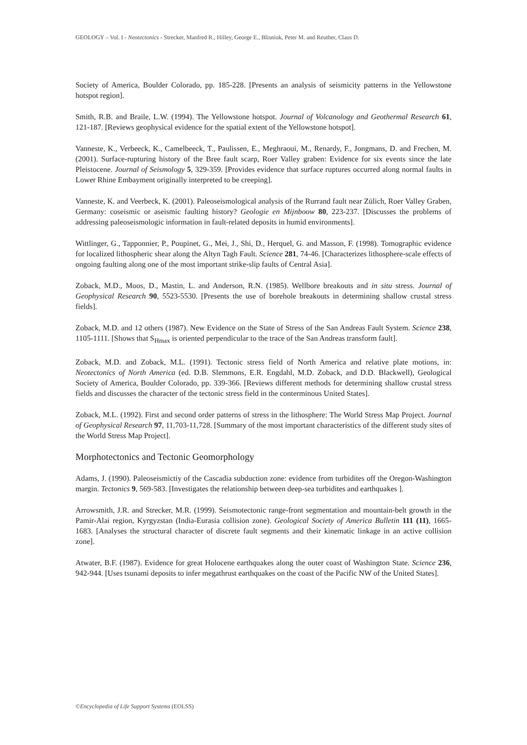GEOLOGY – Vol. I - Neotectonics - Strecker, Manfred R., Hilley, George E., Blisniuk, Peter M. and Reuther, Claus D.
Society of America, Boulder Colorado, pp. 185-228. [Presents an analysis of seismicity patterns in the Yellowstone hotspot region].
Smith, R.B. and Braile, L.W. (1994). The Yellowstone hotspot. Journal of Volcanology and Geothermal Research 61, 121-187. [Reviews geophysical evidence for the spatial extent of the Yellowstone hotspot].
Vanneste, K., Verbeeck, K., Camelbeeck, T., Paulissen, E., Meghraoui, M., Renardy, F., Jongmans, D. and Frechen, M. (2001). Surface-rupturing history of the Bree fault scarp, Roer Valley graben: Evidence for six events since the late Pleistocene. Journal of Seismology 5, 329-359. [Provides evidence that surface ruptures occurred along normal faults in Lower Rhine Embayment originally interpreted to be creeping].
Vanneste, K. and Veerbeck, K. (2001). Paleoseismological analysis of the Rurrand fault near Zülich, Roer Valley Graben, Germany: coseismic or aseismic faulting history? Geologie en Mijnboow 80, 223-237. [Discusses the problems of addressing paleoseismologic information in fault-related deposits in humid environments].
Wittlinger, G., Tapponnier, P., Poupinet, G., Mei, J., Shi, D., Herquel, G. and Masson, F. (1998). Tomographic evidence for localized lithospheric shear along the Altyn Tagh Fault. Science 281, 74-46. [Characterizes lithosphere-scale effects of ongoing faulting along one of the most important strike-slip faults of Central Asia].
Zoback, M.D., Moos, D., Mastin, L. and Anderson, R.N. (1985). Wellbore breakouts and in situ stress. Journal of Geophysical Research 90, 5523-5530. [Presents the use of borehole breakouts in determining shallow crustal stress fields].
Zoback, M.D. and 12 others (1987). New Evidence on the State of Stress of the San Andreas Fault System. Science 238, 1105-1111. [Shows that S<sub>Hmax</sub> is oriented perpendicular to the trace of the San Andreas transform fault].
Zoback, M.D. and Zoback, M.L. (1991). Tectonic stress field of North America and relative plate motions, in: Neotectonics of North America (ed. D.B. Slemmons, E.R. Engdahl, M.D. Zoback, and D.D. Blackwell), Geological Society of America, Boulder Colorado, pp. 339-366. [Reviews different methods for determining shallow crustal stress fields and discusses the character of the tectonic stress field in the conterminous United States].
Zoback, M.L. (1992). First and second order patterns of stress in the lithosphere: The World Stress Map Project. Journal of Geophysical Research 97, 11,703-11,728. [Summary of the most important characteristics of the different study sites of the World Stress Map Project].
Morphotectonics and Tectonic Geomorphology
Adams, J. (1990). Paleoseismictiy of the Cascadia subduction zone: evidence from turbidites off the Oregon-Washington margin. Tectonics 9, 569-583. [Investigates the relationship between deep-sea turbidites and earthquakes ].
Arrowsmith, J.R. and Strecker, M.R. (1999). Seismotectonic range-front segmentation and mountain-belt growth in the Pamir-Alai region, Kyrgyzstan (India-Eurasia collision zone). Geological Society of America Bulletin 111 (11), 1665-1683. [Analyses the structural character of discrete fault segments and their kinematic linkage in an active collision zone].
Atwater, B.F. (1987). Evidence for great Holocene earthquakes along the outer coast of Washington State. Science 236, 942-944. [Uses tsunami deposits to infer megathrust earthquakes on the coast of the Pacific NW of the United States].
©Encyclopedia of Life Support Systems (EOLSS)